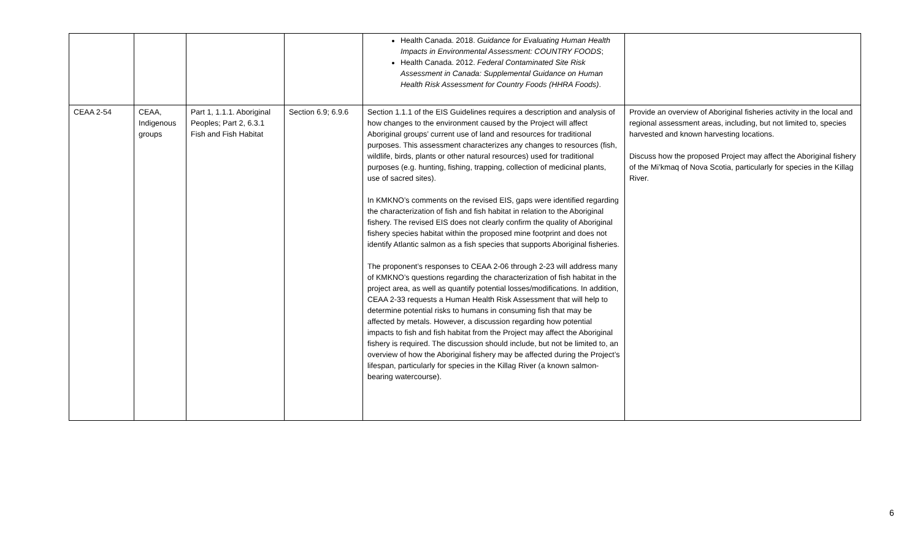| | | | | Health Canada. 2018. Guidance for Evaluating Human Health Impacts in Environmental Assessment: COUNTRY FOODS ; Health Canada. 2012. Federal Contaminated Site Risk Assessment in Canada: Supplemental Guidance on Human Health Risk Assessment for Country Foods (HHRA Foods) . | |
| CEAA 2-54 | CEAA, Indigenous groups | Part 1, 1.1.1. Aboriginal Peoples; Part 2, 6.3.1 Fish and Fish Habitat | Section 6.9; 6.9.6 | Section 1.1.1 of the EIS Guidelines requires a description and analysis of how changes to the environment caused by the Project will affect Aboriginal groups’ current use of land and resources for traditional purposes. This assessment characterizes any changes to resources (fish, wildlife, birds, plants or other natural resources) used for traditional purposes (e.g. hunting, fishing, trapping, collection of medicinal plants, use of sacred sites). In KMKNO’s comments on the revised EIS, gaps were identified regarding the characterization of fish and fish habitat in relation to the Aboriginal fishery. The revised EIS does not clearly confirm the quality of Aboriginal fishery species habitat within the proposed mine footprint and does not identify Atlantic salmon as a fish species that supports Aboriginal fisheries. The proponent’s responses to CEAA 2-06 through 2-23 will address many of KMKNO’s questions regarding the characterization of fish habitat in the project area, as well as quantify potential losses/modifications. In addition, CEAA 2-33 requests a Human Health Risk Assessment that will help to determine potential risks to humans in consuming fish that may be affected by metals. However, a discussion regarding how potential impacts to fish and fish habitat from the Project may affect the Aboriginal fishery is required. The discussion should include, but not be limited to, an overview of how the Aboriginal fishery may be affected during the Project’s lifespan, particularly for species in the Killag River (a known salmon-bearing watercourse). | Provide an overview of Aboriginal fisheries activity in the local and regional assessment areas, including, but not limited to, species harvested and known harvesting locations. Discuss how the proposed Project may affect the Aboriginal fishery of the Mi’kmaq of Nova Scotia, particularly for species in the Killag River. |
6